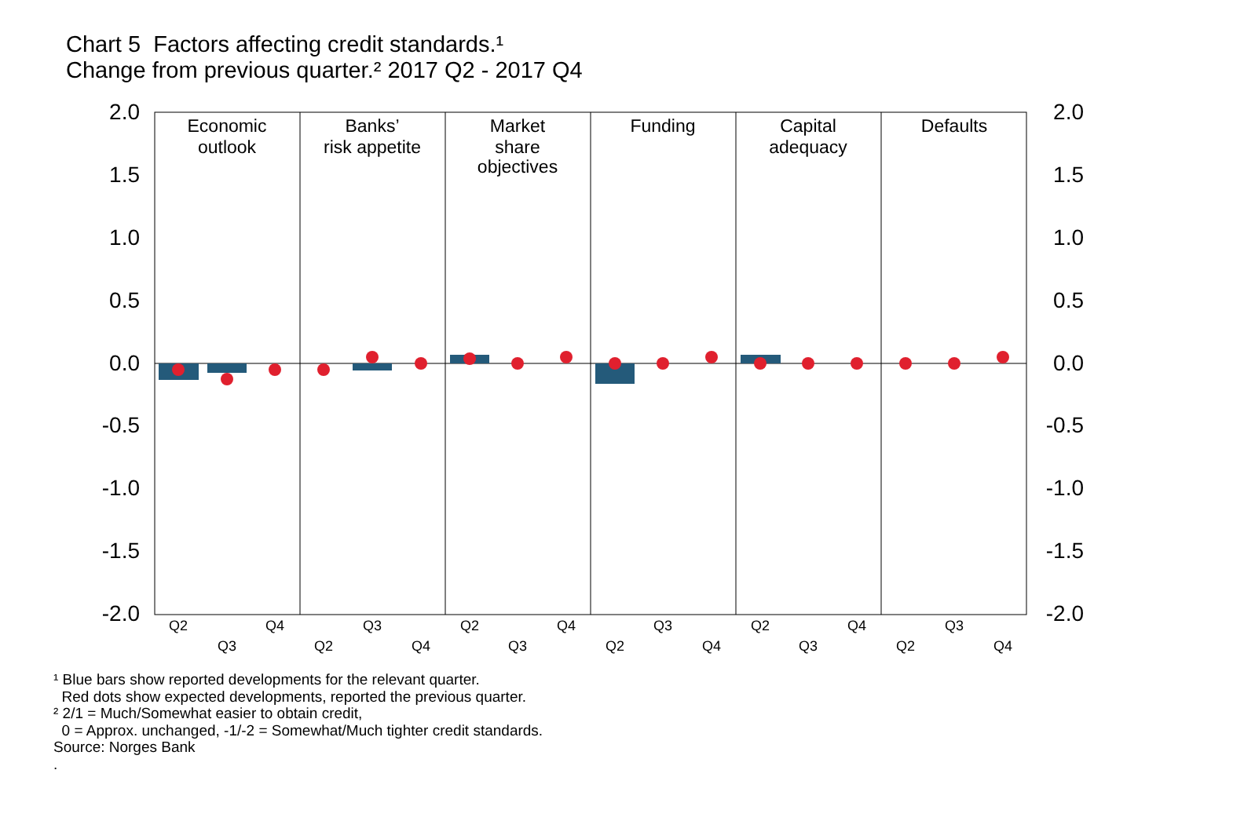Chart 5 Factors affecting credit standards.¹
Change from previous quarter.² 2017 Q2 - 2017 Q4
2.0
1.5
1.0
0.5
0.0
-0.5
-1.0
-1.5
-2.0
2.0
1.5
1.0
0.5
0.0
-0.5
-1.0
-1.5
-2.0
Economic
outlook
Banks’
risk appetite
Market
share
objectives
Funding
Capital
adequacy
Defaults
Q2
Q3
Q4
Q2
Q3
Q4
Q2
Q3
Q4
Q2
Q3
Q4
Q2
Q3
Q4
Q2
Q3
Q4
¹ Blue bars show reported developments for the relevant quarter.
Red dots show expected developments, reported the previous quarter.
² 2/1 = Much/Somewhat easier to obtain credit,
0 = Approx. unchanged, -1/-2 = Somewhat/Much tighter credit standards.
Source: Norges Bank
.